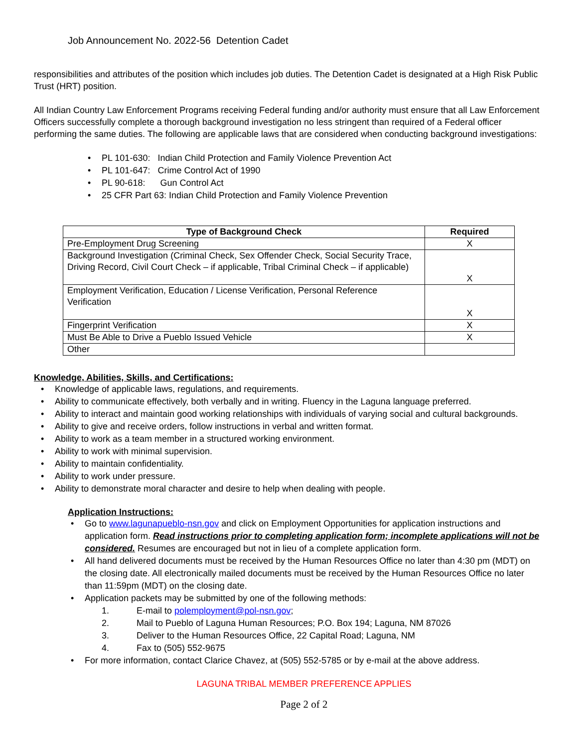Job Announcement No. 2022-56 Detention Cadet
responsibilities and attributes of the position which includes job duties. The Detention Cadet is designated at a High Risk Public Trust (HRT) position.
All Indian Country Law Enforcement Programs receiving Federal funding and/or authority must ensure that all Law Enforcement Officers successfully complete a thorough background investigation no less stringent than required of a Federal officer performing the same duties. The following are applicable laws that are considered when conducting background investigations:
PL 101-630: Indian Child Protection and Family Violence Prevention Act
PL 101-647: Crime Control Act of 1990
PL 90-618: Gun Control Act
25 CFR Part 63: Indian Child Protection and Family Violence Prevention
| Type of Background Check | Required |
| --- | --- |
| Pre-Employment Drug Screening | X |
| Background Investigation (Criminal Check, Sex Offender Check, Social Security Trace, Driving Record, Civil Court Check – if applicable, Tribal Criminal Check – if applicable) | X |
| Employment Verification, Education / License Verification, Personal Reference Verification | X |
| Fingerprint Verification | X |
| Must Be Able to Drive a Pueblo Issued Vehicle | X |
| Other | |
Knowledge, Abilities, Skills, and Certifications:
Knowledge of applicable laws, regulations, and requirements.
Ability to communicate effectively, both verbally and in writing. Fluency in the Laguna language preferred.
Ability to interact and maintain good working relationships with individuals of varying social and cultural backgrounds.
Ability to give and receive orders, follow instructions in verbal and written format.
Ability to work as a team member in a structured working environment.
Ability to work with minimal supervision.
Ability to maintain confidentiality.
Ability to work under pressure.
Ability to demonstrate moral character and desire to help when dealing with people.
Application Instructions:
Go to www.lagunapueblo-nsn.gov and click on Employment Opportunities for application instructions and application form. Read instructions prior to completing application form; incomplete applications will not be considered. Resumes are encouraged but not in lieu of a complete application form.
All hand delivered documents must be received by the Human Resources Office no later than 4:30 pm (MDT) on the closing date. All electronically mailed documents must be received by the Human Resources Office no later than 11:59pm (MDT) on the closing date.
Application packets may be submitted by one of the following methods:
1. E-mail to polemployment@pol-nsn.gov;
2. Mail to Pueblo of Laguna Human Resources; P.O. Box 194; Laguna, NM 87026
3. Deliver to the Human Resources Office, 22 Capital Road; Laguna, NM
4. Fax to (505) 552-9675
For more information, contact Clarice Chavez, at (505) 552-5785 or by e-mail at the above address.
LAGUNA TRIBAL MEMBER PREFERENCE APPLIES
Page 2 of 2